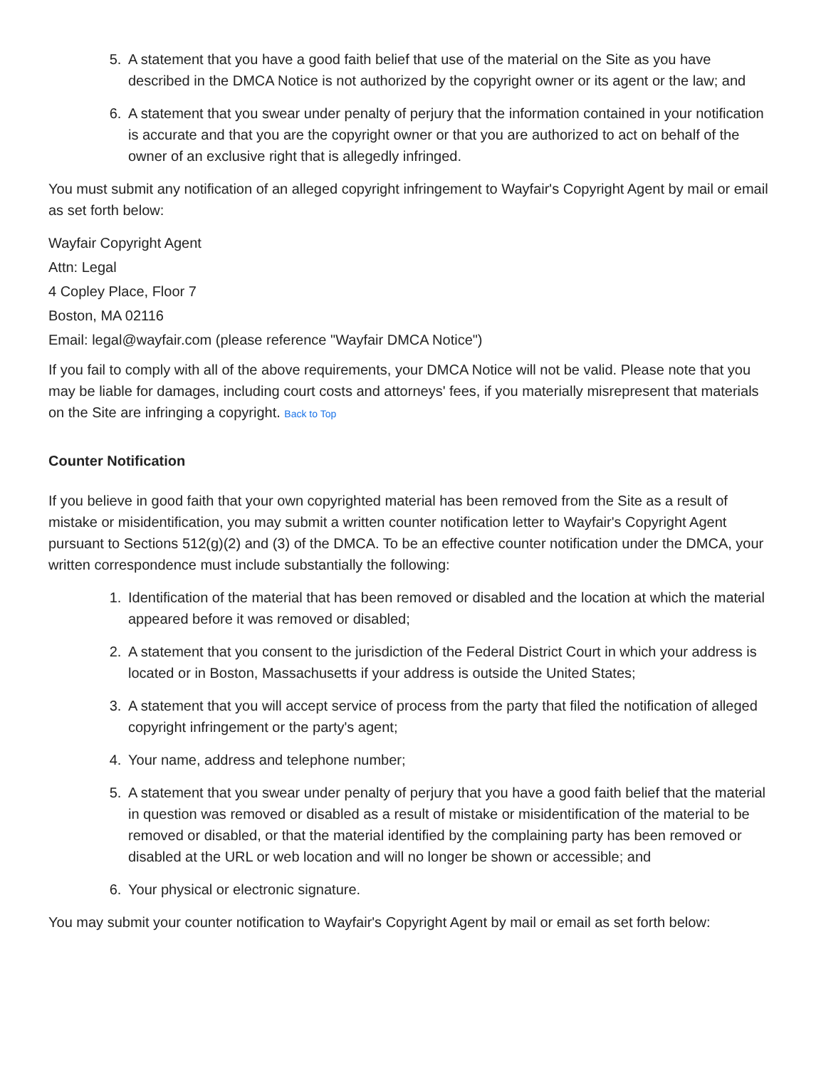5. A statement that you have a good faith belief that use of the material on the Site as you have described in the DMCA Notice is not authorized by the copyright owner or its agent or the law; and
6. A statement that you swear under penalty of perjury that the information contained in your notification is accurate and that you are the copyright owner or that you are authorized to act on behalf of the owner of an exclusive right that is allegedly infringed.
You must submit any notification of an alleged copyright infringement to Wayfair's Copyright Agent by mail or email as set forth below:
Wayfair Copyright Agent
Attn: Legal
4 Copley Place, Floor 7
Boston, MA 02116
Email: legal@wayfair.com (please reference "Wayfair DMCA Notice")
If you fail to comply with all of the above requirements, your DMCA Notice will not be valid. Please note that you may be liable for damages, including court costs and attorneys' fees, if you materially misrepresent that materials on the Site are infringing a copyright. Back to Top
Counter Notification
If you believe in good faith that your own copyrighted material has been removed from the Site as a result of mistake or misidentification, you may submit a written counter notification letter to Wayfair's Copyright Agent pursuant to Sections 512(g)(2) and (3) of the DMCA. To be an effective counter notification under the DMCA, your written correspondence must include substantially the following:
1. Identification of the material that has been removed or disabled and the location at which the material appeared before it was removed or disabled;
2. A statement that you consent to the jurisdiction of the Federal District Court in which your address is located or in Boston, Massachusetts if your address is outside the United States;
3. A statement that you will accept service of process from the party that filed the notification of alleged copyright infringement or the party's agent;
4. Your name, address and telephone number;
5. A statement that you swear under penalty of perjury that you have a good faith belief that the material in question was removed or disabled as a result of mistake or misidentification of the material to be removed or disabled, or that the material identified by the complaining party has been removed or disabled at the URL or web location and will no longer be shown or accessible; and
6. Your physical or electronic signature.
You may submit your counter notification to Wayfair's Copyright Agent by mail or email as set forth below: